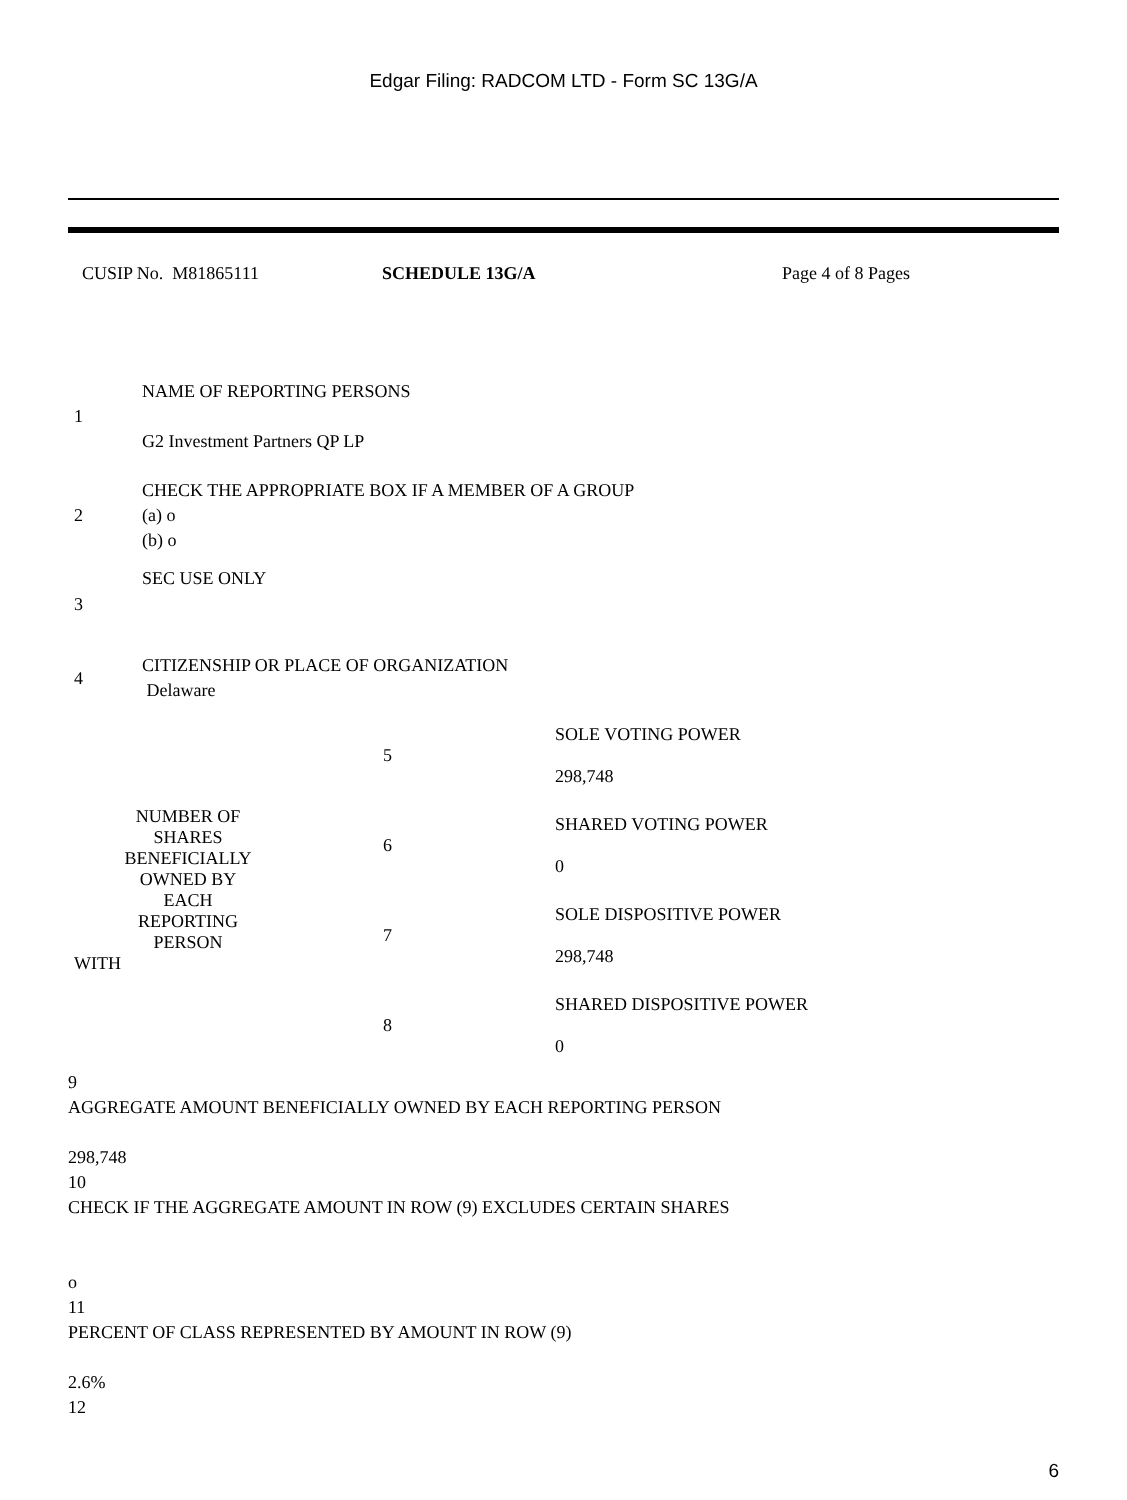Edgar Filing: RADCOM LTD - Form SC 13G/A
CUSIP No. M81865111 SCHEDULE 13G/A Page 4 of 8 Pages
| 1 | NAME OF REPORTING PERSONS G2 Investment Partners QP LP |
| 2 | CHECK THE APPROPRIATE BOX IF A MEMBER OF A GROUP (a) o (b) o |
| 3 | SEC USE ONLY |
| 4 | CITIZENSHIP OR PLACE OF ORGANIZATION Delaware |
| NUMBER OF SHARES BENEFICIALLY OWNED BY EACH REPORTING PERSON WITH | 5 | SOLE VOTING POWER 298,748 |
| | 6 | SHARED VOTING POWER 0 |
| | 7 | SOLE DISPOSITIVE POWER 298,748 |
| | 8 | SHARED DISPOSITIVE POWER 0 |
9
AGGREGATE AMOUNT BENEFICIALLY OWNED BY EACH REPORTING PERSON
298,748
10
CHECK IF THE AGGREGATE AMOUNT IN ROW (9) EXCLUDES CERTAIN SHARES
o
11
PERCENT OF CLASS REPRESENTED BY AMOUNT IN ROW (9)
2.6%
12
6